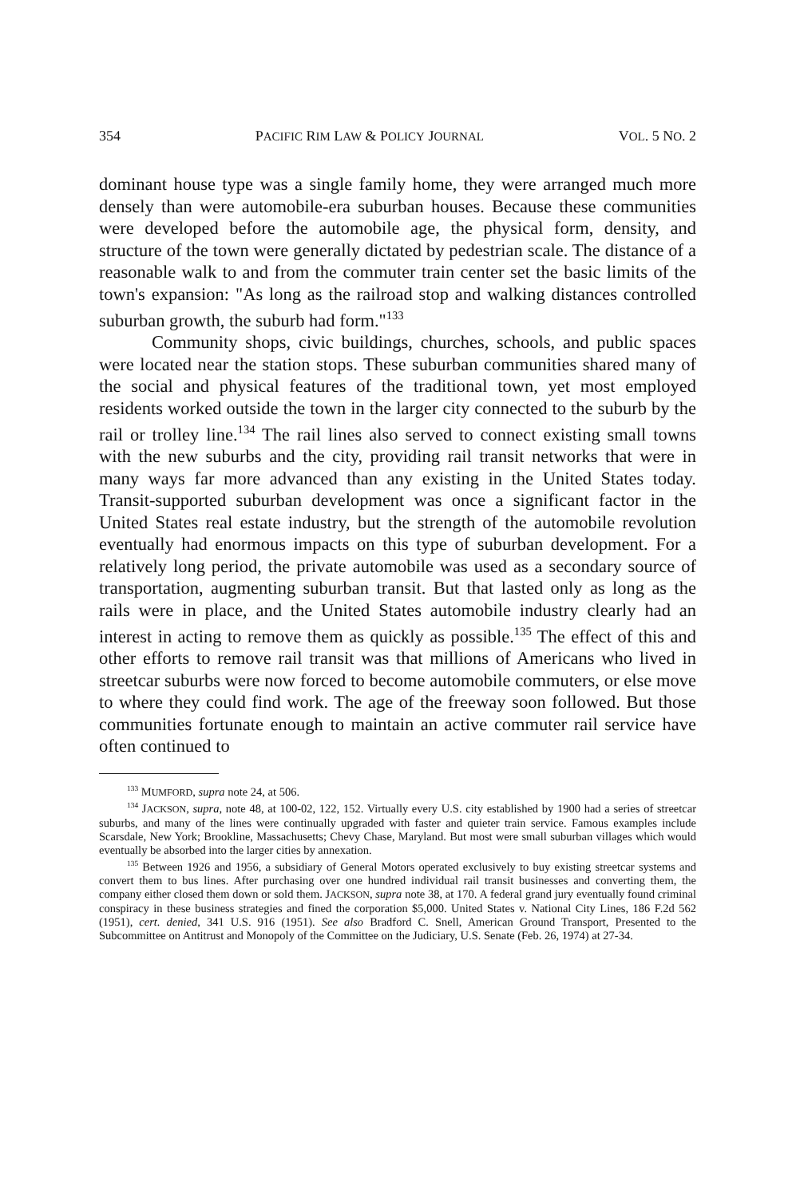354 PACIFIC RIM LAW & POLICY JOURNAL VOL. 5 NO. 2
dominant house type was a single family home, they were arranged much more densely than were automobile-era suburban houses. Because these communities were developed before the automobile age, the physical form, density, and structure of the town were generally dictated by pedestrian scale. The distance of a reasonable walk to and from the commuter train center set the basic limits of the town's expansion: "As long as the railroad stop and walking distances controlled suburban growth, the suburb had form."<sup>133</sup>
Community shops, civic buildings, churches, schools, and public spaces were located near the station stops. These suburban communities shared many of the social and physical features of the traditional town, yet most employed residents worked outside the town in the larger city connected to the suburb by the rail or trolley line.<sup>134</sup> The rail lines also served to connect existing small towns with the new suburbs and the city, providing rail transit networks that were in many ways far more advanced than any existing in the United States today. Transit-supported suburban development was once a significant factor in the United States real estate industry, but the strength of the automobile revolution eventually had enormous impacts on this type of suburban development. For a relatively long period, the private automobile was used as a secondary source of transportation, augmenting suburban transit. But that lasted only as long as the rails were in place, and the United States automobile industry clearly had an interest in acting to remove them as quickly as possible.<sup>135</sup> The effect of this and other efforts to remove rail transit was that millions of Americans who lived in streetcar suburbs were now forced to become automobile commuters, or else move to where they could find work. The age of the freeway soon followed. But those communities fortunate enough to maintain an active commuter rail service have often continued to
<sup>133</sup> MUMFORD, supra note 24, at 506.
<sup>134</sup> JACKSON, supra, note 48, at 100-02, 122, 152. Virtually every U.S. city established by 1900 had a series of streetcar suburbs, and many of the lines were continually upgraded with faster and quieter train service. Famous examples include Scarsdale, New York; Brookline, Massachusetts; Chevy Chase, Maryland. But most were small suburban villages which would eventually be absorbed into the larger cities by annexation.
<sup>135</sup> Between 1926 and 1956, a subsidiary of General Motors operated exclusively to buy existing streetcar systems and convert them to bus lines. After purchasing over one hundred individual rail transit businesses and converting them, the company either closed them down or sold them. JACKSON, supra note 38, at 170. A federal grand jury eventually found criminal conspiracy in these business strategies and fined the corporation $5,000. United States v. National City Lines, 186 F.2d 562 (1951), cert. denied, 341 U.S. 916 (1951). See also Bradford C. Snell, American Ground Transport, Presented to the Subcommittee on Antitrust and Monopoly of the Committee on the Judiciary, U.S. Senate (Feb. 26, 1974) at 27-34.